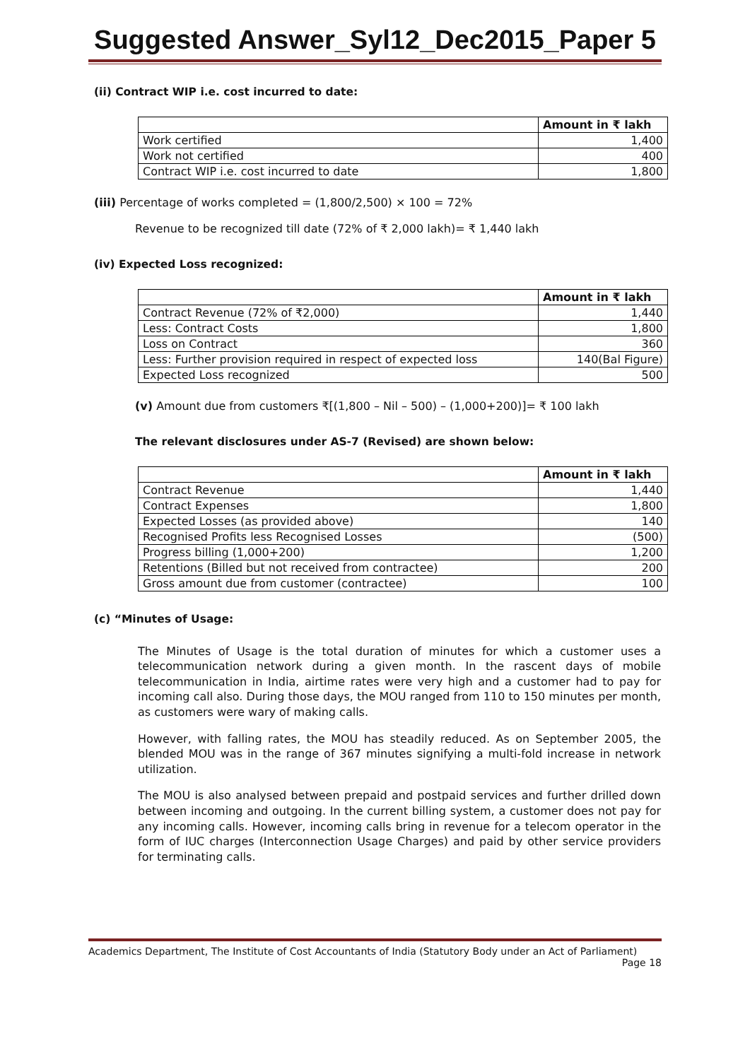Suggested Answer_Syl12_Dec2015_Paper 5
(ii) Contract WIP i.e. cost incurred to date:
| | Amount in ₹ lakh |
| --- | --- |
| Work certified | 1,400 |
| Work not certified | 400 |
| Contract WIP i.e. cost incurred to date | 1,800 |
(iii) Percentage of works completed = (1,800/2,500) × 100 = 72%
Revenue to be recognized till date (72% of ₹ 2,000 lakh)= ₹ 1,440 lakh
(iv) Expected Loss recognized:
| | Amount in ₹ lakh |
| --- | --- |
| Contract Revenue (72% of ₹2,000) | 1,440 |
| Less: Contract Costs | 1,800 |
| Loss on Contract | 360 |
| Less: Further provision required in respect of expected loss | 140(Bal Figure) |
| Expected Loss recognized | 500 |
(v) Amount due from customers ₹[(1,800 – Nil – 500) – (1,000+200)]= ₹ 100 lakh
The relevant disclosures under AS-7 (Revised) are shown below:
| | Amount in ₹ lakh |
| --- | --- |
| Contract Revenue | 1,440 |
| Contract Expenses | 1,800 |
| Expected Losses (as provided above) | 140 |
| Recognised Profits less Recognised Losses | (500) |
| Progress billing (1,000+200) | 1,200 |
| Retentions (Billed but not received from contractee) | 200 |
| Gross amount due from customer (contractee) | 100 |
(c) “Minutes of Usage:
The Minutes of Usage is the total duration of minutes for which a customer uses a telecommunication network during a given month. In the rascent days of mobile telecommunication in India, airtime rates were very high and a customer had to pay for incoming call also. During those days, the MOU ranged from 110 to 150 minutes per month, as customers were wary of making calls.
However, with falling rates, the MOU has steadily reduced. As on September 2005, the blended MOU was in the range of 367 minutes signifying a multi-fold increase in network utilization.
The MOU is also analysed between prepaid and postpaid services and further drilled down between incoming and outgoing. In the current billing system, a customer does not pay for any incoming calls. However, incoming calls bring in revenue for a telecom operator in the form of IUC charges (Interconnection Usage Charges) and paid by other service providers for terminating calls.
Academics Department, The Institute of Cost Accountants of India (Statutory Body under an Act of Parliament)
Page 18